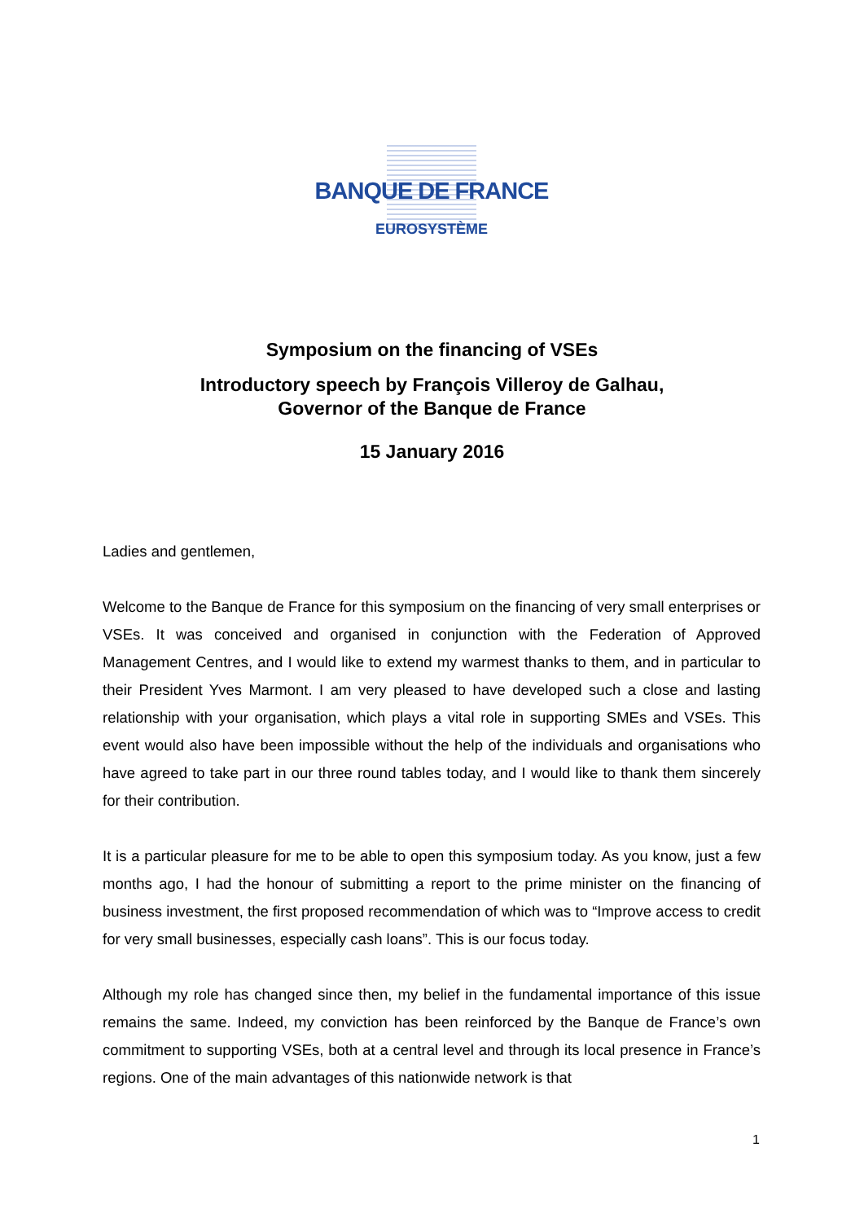BANQUE DE FRANCE
EUROSYSTÈME
Symposium on the financing of VSEs
Introductory speech by François Villeroy de Galhau,
Governor of the Banque de France
15 January 2016
Ladies and gentlemen,
Welcome to the Banque de France for this symposium on the financing of very small enterprises or VSEs. It was conceived and organised in conjunction with the Federation of Approved Management Centres, and I would like to extend my warmest thanks to them, and in particular to their President Yves Marmont. I am very pleased to have developed such a close and lasting relationship with your organisation, which plays a vital role in supporting SMEs and VSEs. This event would also have been impossible without the help of the individuals and organisations who have agreed to take part in our three round tables today, and I would like to thank them sincerely for their contribution.
It is a particular pleasure for me to be able to open this symposium today. As you know, just a few months ago, I had the honour of submitting a report to the prime minister on the financing of business investment, the first proposed recommendation of which was to “Improve access to credit for very small businesses, especially cash loans”. This is our focus today.
Although my role has changed since then, my belief in the fundamental importance of this issue remains the same. Indeed, my conviction has been reinforced by the Banque de France’s own commitment to supporting VSEs, both at a central level and through its local presence in France’s regions. One of the main advantages of this nationwide network is that
1